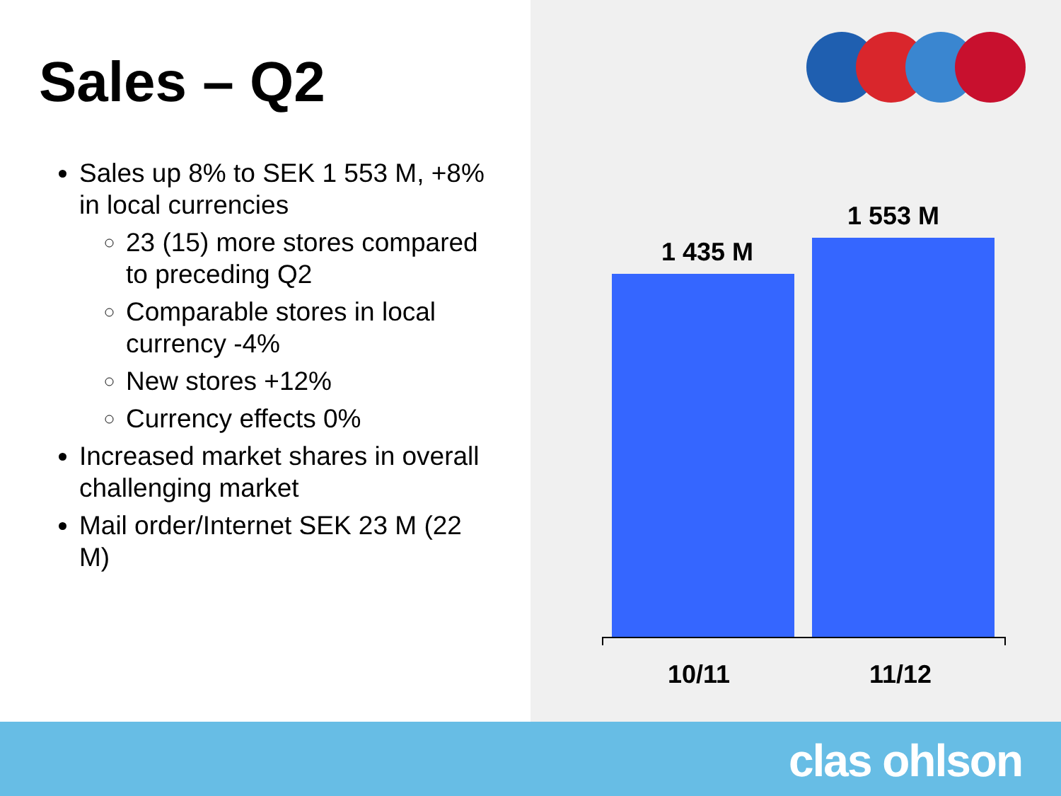Sales – Q2
Sales up 8% to SEK 1 553 M, +8% in local currencies
23 (15) more stores compared to preceding Q2
Comparable stores in local currency -4%
New stores +12%
Currency effects 0%
Increased market shares in overall challenging market
Mail order/Internet SEK 23 M (22 M)
1 435 M
1 553 M
10/11 11/12
clas ohlson